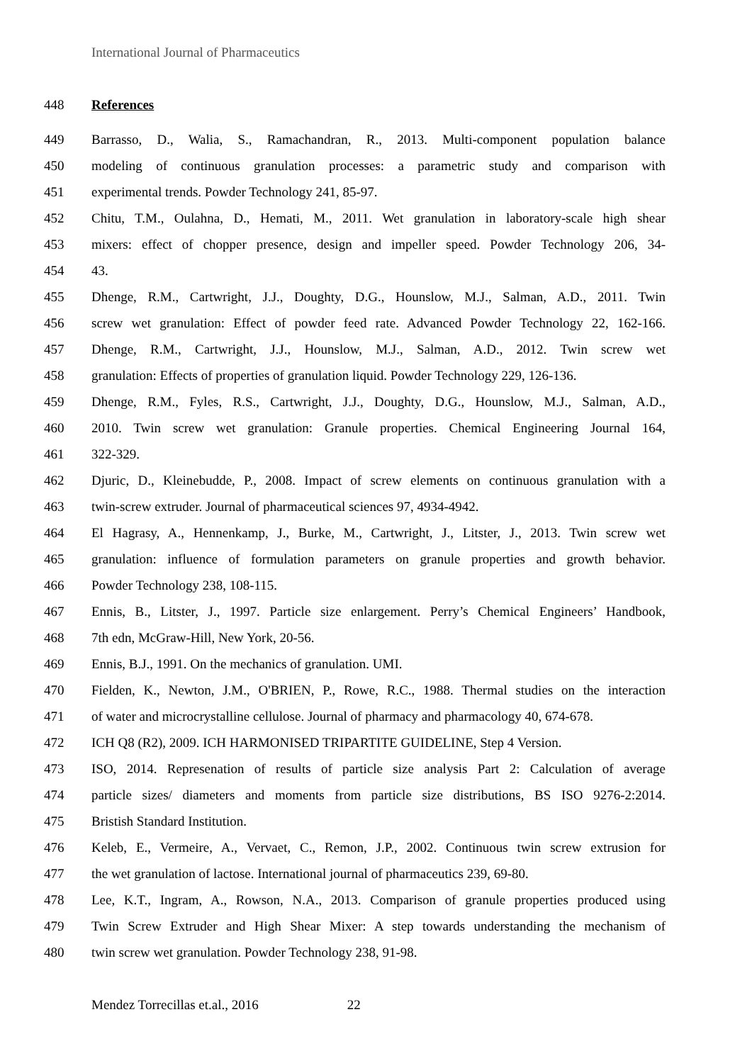International Journal of Pharmaceutics
448 References
449 Barrasso, D., Walia, S., Ramachandran, R., 2013. Multi-component population balance
450 modeling of continuous granulation processes: a parametric study and comparison with
451 experimental trends. Powder Technology 241, 85-97.
452 Chitu, T.M., Oulahna, D., Hemati, M., 2011. Wet granulation in laboratory-scale high shear
453 mixers: effect of chopper presence, design and impeller speed. Powder Technology 206, 34-
454 43.
455 Dhenge, R.M., Cartwright, J.J., Doughty, D.G., Hounslow, M.J., Salman, A.D., 2011. Twin
456 screw wet granulation: Effect of powder feed rate. Advanced Powder Technology 22, 162-166.
457 Dhenge, R.M., Cartwright, J.J., Hounslow, M.J., Salman, A.D., 2012. Twin screw wet
458 granulation: Effects of properties of granulation liquid. Powder Technology 229, 126-136.
459 Dhenge, R.M., Fyles, R.S., Cartwright, J.J., Doughty, D.G., Hounslow, M.J., Salman, A.D.,
460 2010. Twin screw wet granulation: Granule properties. Chemical Engineering Journal 164,
461 322-329.
462 Djuric, D., Kleinebudde, P., 2008. Impact of screw elements on continuous granulation with a
463 twin-screw extruder. Journal of pharmaceutical sciences 97, 4934-4942.
464 El Hagrasy, A., Hennenkamp, J., Burke, M., Cartwright, J., Litster, J., 2013. Twin screw wet
465 granulation: influence of formulation parameters on granule properties and growth behavior.
466 Powder Technology 238, 108-115.
467 Ennis, B., Litster, J., 1997. Particle size enlargement. Perry’s Chemical Engineers’ Handbook,
468 7th edn, McGraw-Hill, New York, 20-56.
469 Ennis, B.J., 1991. On the mechanics of granulation. UMI.
470 Fielden, K., Newton, J.M., O'BRIEN, P., Rowe, R.C., 1988. Thermal studies on the interaction
471 of water and microcrystalline cellulose. Journal of pharmacy and pharmacology 40, 674-678.
472 ICH Q8 (R2), 2009. ICH HARMONISED TRIPARTITE GUIDELINE, Step 4 Version.
473 ISO, 2014. Represenation of results of particle size analysis Part 2: Calculation of average
474 particle sizes/ diameters and moments from particle size distributions, BS ISO 9276-2:2014.
475 Bristish Standard Institution.
476 Keleb, E., Vermeire, A., Vervaet, C., Remon, J.P., 2002. Continuous twin screw extrusion for
477 the wet granulation of lactose. International journal of pharmaceutics 239, 69-80.
478 Lee, K.T., Ingram, A., Rowson, N.A., 2013. Comparison of granule properties produced using
479 Twin Screw Extruder and High Shear Mixer: A step towards understanding the mechanism of
480 twin screw wet granulation. Powder Technology 238, 91-98.
Mendez Torrecillas et.al., 2016 22